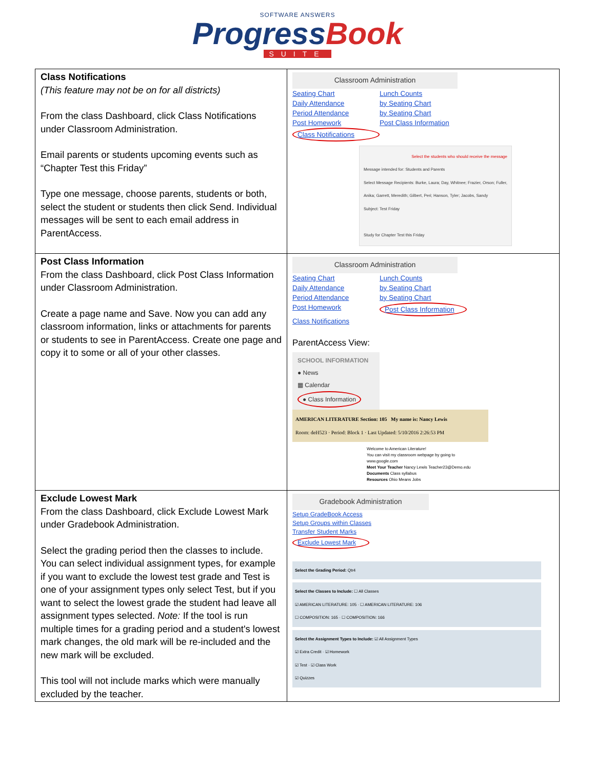SOFTWARE ANSWERS
ProgressBook
SUITE
| Class Notifications (This feature may not be on for all districts) From the class Dashboard, click Class Notifications under Classroom Administration. Email parents or students upcoming events such as “Chapter Test this Friday” Type one message, choose parents, students or both, select the student or students then click Send. Individual messages will be sent to each email address in ParentAccess. | Classroom Administration Seating Chart Lunch Counts Daily Attendance by Seating Chart Period Attendance by Seating Chart Post Homework Post Class Information Class Notifications Select the students who should receive the message Message intended for: Students and Parents Select Message Recipients: Burke, Laura; Day, Whitnee; Frazier, Orson; Fuller, Anika; Garrett, Meredith; Gilbert, Peri; Hanson, Tyler; Jacobs, Sandy Subject: Test Friday Study for Chapter Test this Friday |
| Post Class Information From the class Dashboard, click Post Class Information under Classroom Administration. Create a page name and Save. Now you can add any classroom information, links or attachments for parents or students to see in ParentAccess. Create one page and copy it to some or all of your other classes. | Classroom Administration Seating Chart Lunch Counts Daily Attendance by Seating Chart Period Attendance by Seating Chart Post Homework Post Class Information Class Notifications ParentAccess View: SCHOOL INFORMATION ● News ▦ Calendar ● Class Information AMERICAN LITERATURE Section: 105 My name is: Nancy Lewis Room: deH523 · Period: Block 1 · Last Updated: 5/10/2016 2:26:53 PM Welcome to American Literature! You can visit my classroom webpage by going to www.google.com Meet Your Teacher Nancy Lewis Teacher23@Demo.edu Documents Class syllabus Resources Ohio Means Jobs |
| Exclude Lowest Mark From the class Dashboard, click Exclude Lowest Mark under Gradebook Administration. Select the grading period then the classes to include. You can select individual assignment types, for example if you want to exclude the lowest test grade and Test is one of your assignment types only select Test, but if you want to select the lowest grade the student had leave all assignment types selected. Note: If the tool is run multiple times for a grading period and a student's lowest mark changes, the old mark will be re-included and the new mark will be excluded. This tool will not include marks which were manually excluded by the teacher. | Gradebook Administration Setup GradeBook Access Setup Groups within Classes Transfer Student Marks Exclude Lowest Mark Select the Grading Period: Qtr4 Select the Classes to Include: ☐ All Classes ☑ AMERICAN LITERATURE: 105 · ☐ AMERICAN LITERATURE: 106 ☐ COMPOSITION: 165 · ☐ COMPOSITION: 166 Select the Assignment Types to Include: ☑ All Assignment Types ☑ Extra Credit · ☑ Homework ☑ Test · ☑ Class Work ☑ Quizzes |